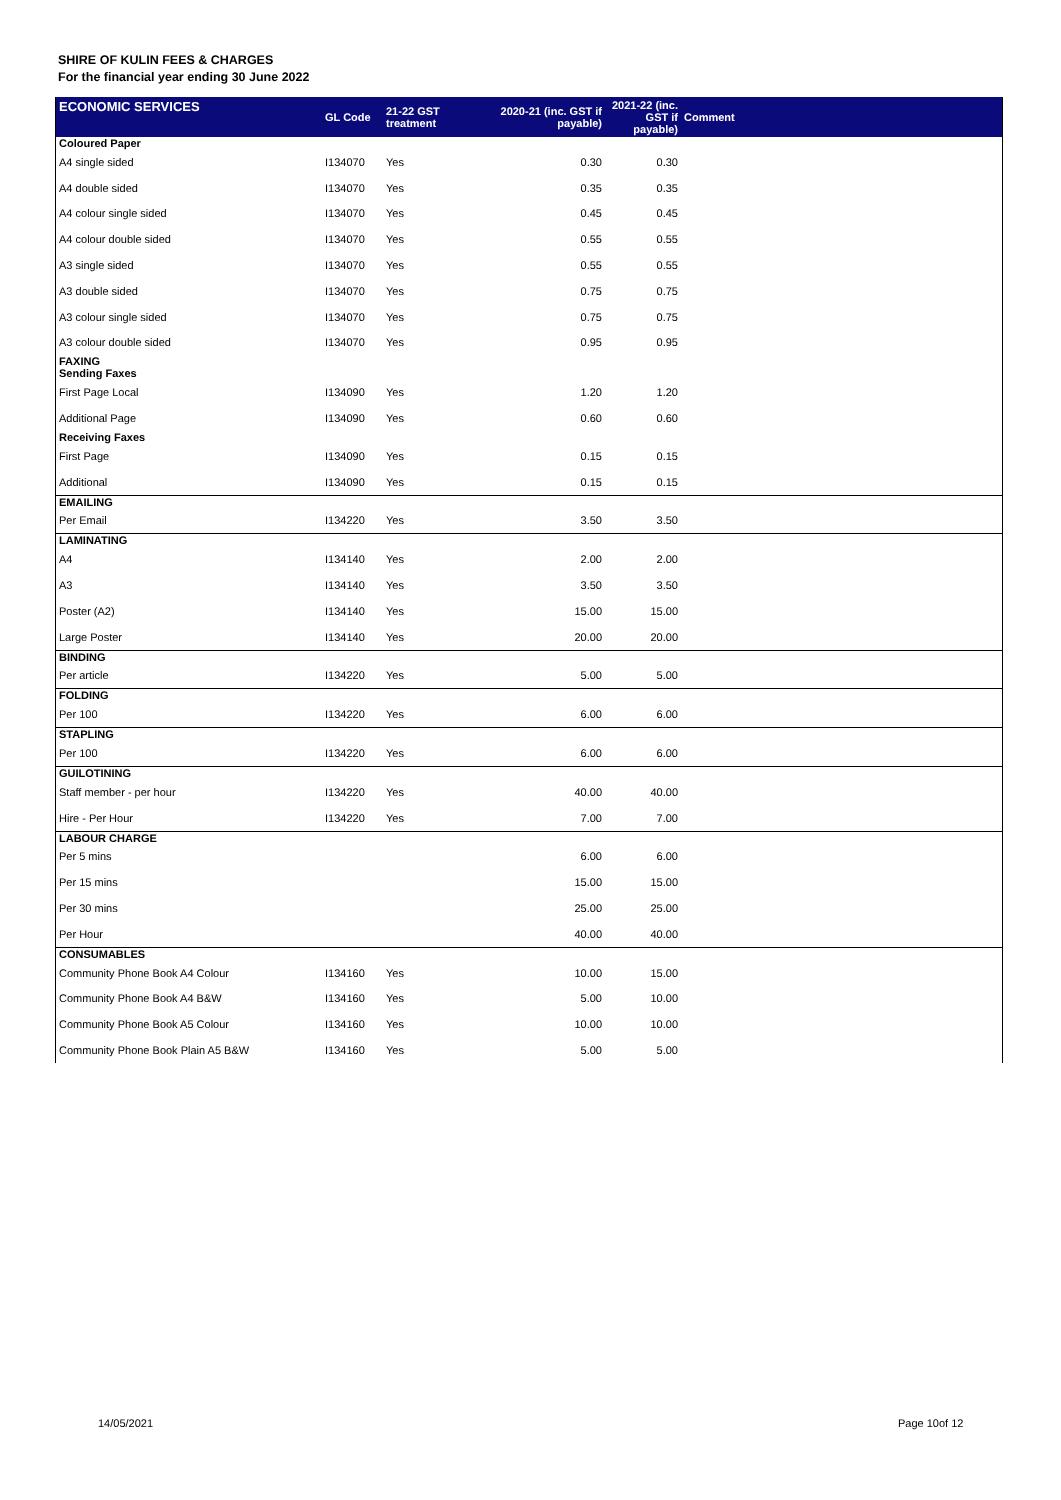SHIRE OF KULIN FEES & CHARGES
For the financial year ending 30 June 2022
| ECONOMIC SERVICES | GL Code | 21-22 GST treatment | 2020-21 (inc. GST if payable) | 2021-22 (inc. GST if payable) | Comment |
| --- | --- | --- | --- | --- | --- |
| Coloured Paper | | | | | |
| A4 single sided | I134070 | Yes | 0.30 | 0.30 | |
| A4 double sided | I134070 | Yes | 0.35 | 0.35 | |
| A4 colour single sided | I134070 | Yes | 0.45 | 0.45 | |
| A4 colour double sided | I134070 | Yes | 0.55 | 0.55 | |
| A3 single sided | I134070 | Yes | 0.55 | 0.55 | |
| A3 double sided | I134070 | Yes | 0.75 | 0.75 | |
| A3 colour single sided | I134070 | Yes | 0.75 | 0.75 | |
| A3 colour double sided | I134070 | Yes | 0.95 | 0.95 | |
| FAXING | | | | | |
| Sending Faxes | | | | | |
| First Page Local | I134090 | Yes | 1.20 | 1.20 | |
| Additional Page | I134090 | Yes | 0.60 | 0.60 | |
| Receiving Faxes | | | | | |
| First Page | I134090 | Yes | 0.15 | 0.15 | |
| Additional | I134090 | Yes | 0.15 | 0.15 | |
| EMAILING | | | | | |
| Per Email | I134220 | Yes | 3.50 | 3.50 | |
| LAMINATING | | | | | |
| A4 | I134140 | Yes | 2.00 | 2.00 | |
| A3 | I134140 | Yes | 3.50 | 3.50 | |
| Poster (A2) | I134140 | Yes | 15.00 | 15.00 | |
| Large Poster | I134140 | Yes | 20.00 | 20.00 | |
| BINDING | | | | | |
| Per article | I134220 | Yes | 5.00 | 5.00 | |
| FOLDING | | | | | |
| Per 100 | I134220 | Yes | 6.00 | 6.00 | |
| STAPLING | | | | | |
| Per 100 | I134220 | Yes | 6.00 | 6.00 | |
| GUILOTINING | | | | | |
| Staff member - per hour | I134220 | Yes | 40.00 | 40.00 | |
| Hire - Per Hour | I134220 | Yes | 7.00 | 7.00 | |
| LABOUR CHARGE | | | | | |
| Per 5 mins | | | 6.00 | 6.00 | |
| Per 15 mins | | | 15.00 | 15.00 | |
| Per 30 mins | | | 25.00 | 25.00 | |
| Per Hour | | | 40.00 | 40.00 | |
| CONSUMABLES | | | | | |
| Community Phone Book A4 Colour | I134160 | Yes | 10.00 | 15.00 | |
| Community Phone Book A4 B&W | I134160 | Yes | 5.00 | 10.00 | |
| Community Phone Book A5 Colour | I134160 | Yes | 10.00 | 10.00 | |
| Community Phone Book Plain A5 B&W | I134160 | Yes | 5.00 | 5.00 | |
14/05/2021 Page 10of 12